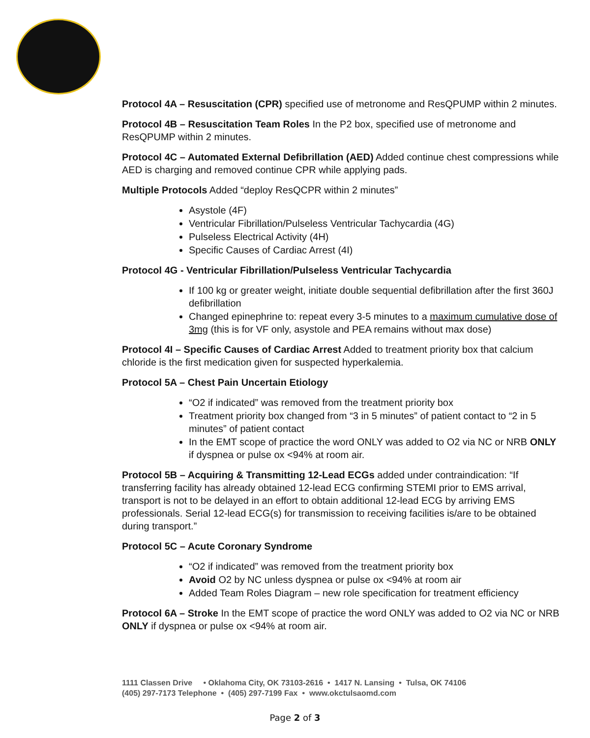Protocol 4A – Resuscitation (CPR) specified use of metronome and ResQPUMP within 2 minutes.
Protocol 4B – Resuscitation Team Roles In the P2 box, specified use of metronome and ResQPUMP within 2 minutes.
Protocol 4C – Automated External Defibrillation (AED) Added continue chest compressions while AED is charging and removed continue CPR while applying pads.
Multiple Protocols Added “deploy ResQCPR within 2 minutes”
Asystole (4F)
Ventricular Fibrillation/Pulseless Ventricular Tachycardia (4G)
Pulseless Electrical Activity (4H)
Specific Causes of Cardiac Arrest (4I)
Protocol 4G - Ventricular Fibrillation/Pulseless Ventricular Tachycardia
If 100 kg or greater weight, initiate double sequential defibrillation after the first 360J defibrillation
Changed epinephrine to: repeat every 3-5 minutes to a maximum cumulative dose of 3mg (this is for VF only, asystole and PEA remains without max dose)
Protocol 4I – Specific Causes of Cardiac Arrest Added to treatment priority box that calcium chloride is the first medication given for suspected hyperkalemia.
Protocol 5A – Chest Pain Uncertain Etiology
“O2 if indicated” was removed from the treatment priority box
Treatment priority box changed from “3 in 5 minutes” of patient contact to “2 in 5 minutes” of patient contact
In the EMT scope of practice the word ONLY was added to O2 via NC or NRB ONLY if dyspnea or pulse ox <94% at room air.
Protocol 5B – Acquiring & Transmitting 12-Lead ECGs added under contraindication: “If transferring facility has already obtained 12-lead ECG confirming STEMI prior to EMS arrival, transport is not to be delayed in an effort to obtain additional 12-lead ECG by arriving EMS professionals. Serial 12-lead ECG(s) for transmission to receiving facilities is/are to be obtained during transport.”
Protocol 5C – Acute Coronary Syndrome
“O2 if indicated” was removed from the treatment priority box
Avoid O2 by NC unless dyspnea or pulse ox <94% at room air
Added Team Roles Diagram – new role specification for treatment efficiency
Protocol 6A – Stroke In the EMT scope of practice the word ONLY was added to O2 via NC or NRB ONLY if dyspnea or pulse ox <94% at room air.
1111 Classen Drive • Oklahoma City, OK 73103-2616 • 1417 N. Lansing • Tulsa, OK 74106
(405) 297-7173 Telephone • (405) 297-7199 Fax • www.okctulsaomd.com
Page 2 of 3